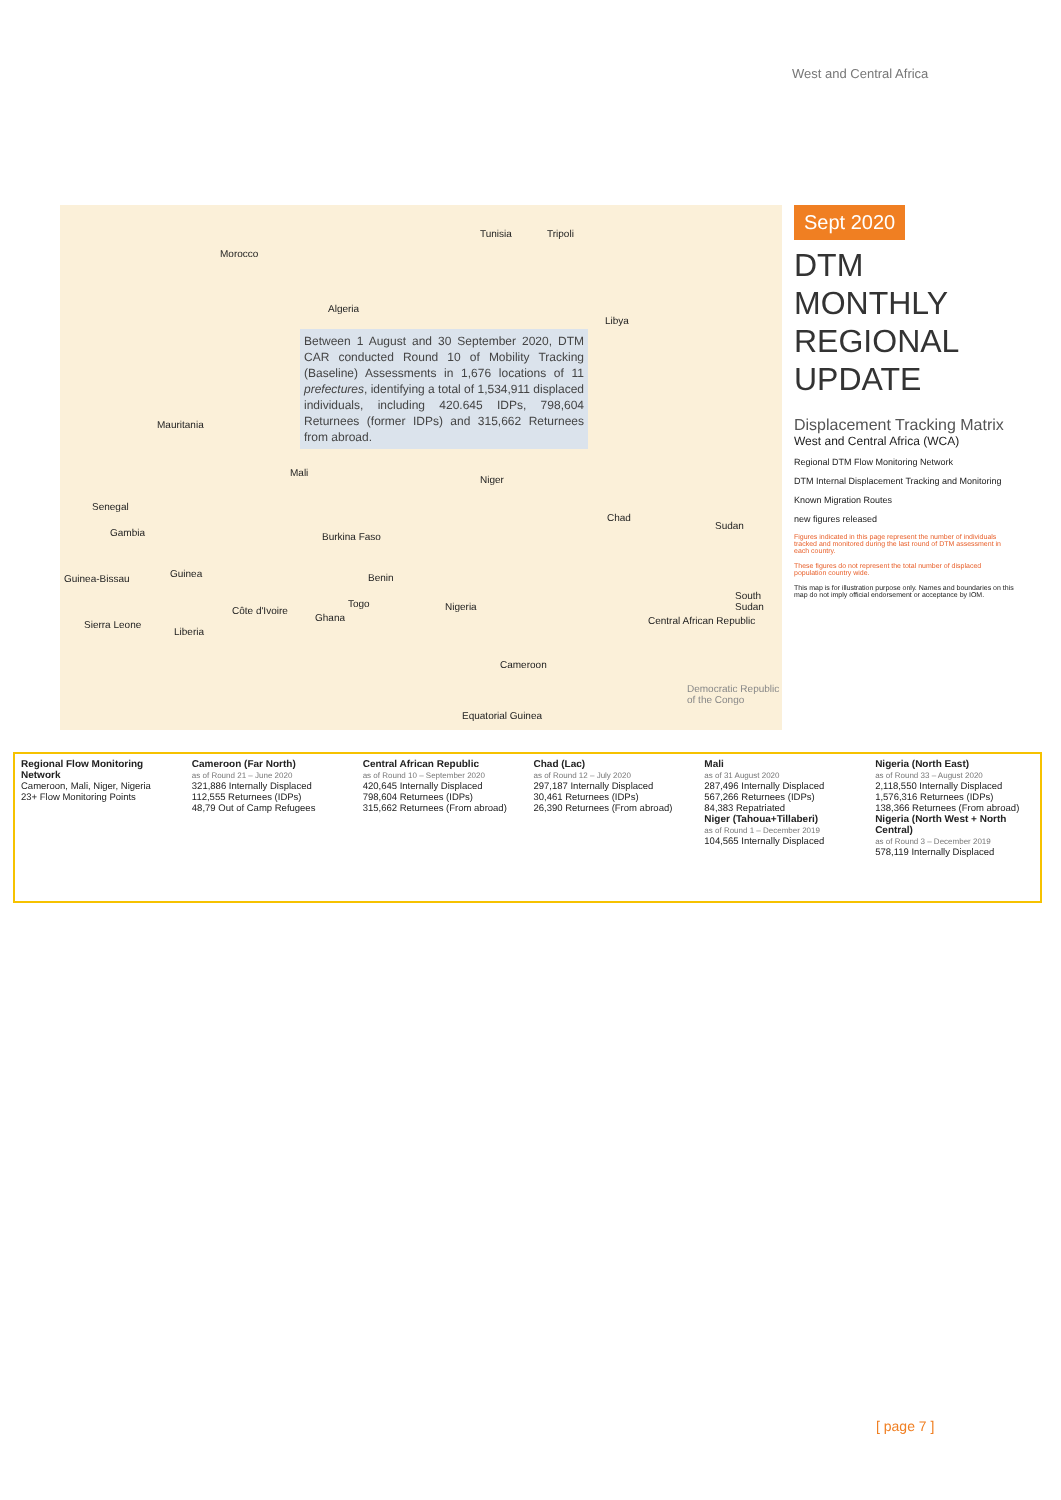West and Central Africa
Morocco
Tunisia Tripoli
Algeria
Libya
Mauritania
Mali
Niger
Senegal
Gambia
Chad
Sudan
Burkina Faso
Guinea Benin Guinea-Bissau
Nigeria
Sierra Leone
Côte d'Ivoire
Togo
Ghana
Liberia
Central African Republic
South Sudan
Cameroon
Equatorial Guinea
Democratic Republic of the Congo
Between 1 August and 30 September 2020, DTM CAR conducted Round 10 of Mobility Tracking (Baseline) Assessments in 1,676 locations of 11 prefectures, identifying a total of 1,534,911 displaced individuals, including 420.645 IDPs, 798,604 Returnees (former IDPs) and 315,662 Returnees from abroad.
Sept 2020
DTM
MONTHLY
REGIONAL
UPDATE
Displacement Tracking Matrix
West and Central Africa (WCA)
Regional DTM Flow Monitoring Network
DTM Internal Displacement Tracking and Monitoring
Known Migration Routes
new figures released
Figures indicated in this page represent the number of individuals tracked and monitored during the last round of DTM assessment in each country.
These figures do not represent the total number of displaced population country wide.
This map is for illustration purpose only. Names and boundaries on this map do not imply official endorsement or acceptance by IOM.
Regional Flow Monitoring Network
Cameroon, Mali, Niger, Nigeria
23+ Flow Monitoring Points
Cameroon (Far North)
as of Round 21 – June 2020
321,886 Internally Displaced
112,555 Returnees (IDPs)
48,79 Out of Camp Refugees
Central African Republic
as of Round 10 – September 2020
420,645 Internally Displaced
798,604 Returnees (IDPs)
315,662 Returnees (From abroad)
Chad (Lac)
as of Round 12 – July 2020
297,187 Internally Displaced
30,461 Returnees (IDPs)
26,390 Returnees (From abroad)
Mali
as of 31 August 2020
287,496 Internally Displaced
567,266 Returnees (IDPs)
84,383 Repatriated
Niger (Tahoua+Tillaberi)
as of Round 1 – December 2019
104,565 Internally Displaced
Nigeria (North East)
as of Round 33 – August 2020
2,118,550 Internally Displaced
1,576,316 Returnees (IDPs)
138,366 Returnees (From abroad)
Nigeria (North West + North Central)
as of Round 3 – December 2019
578,119 Internally Displaced
[ page 7 ]